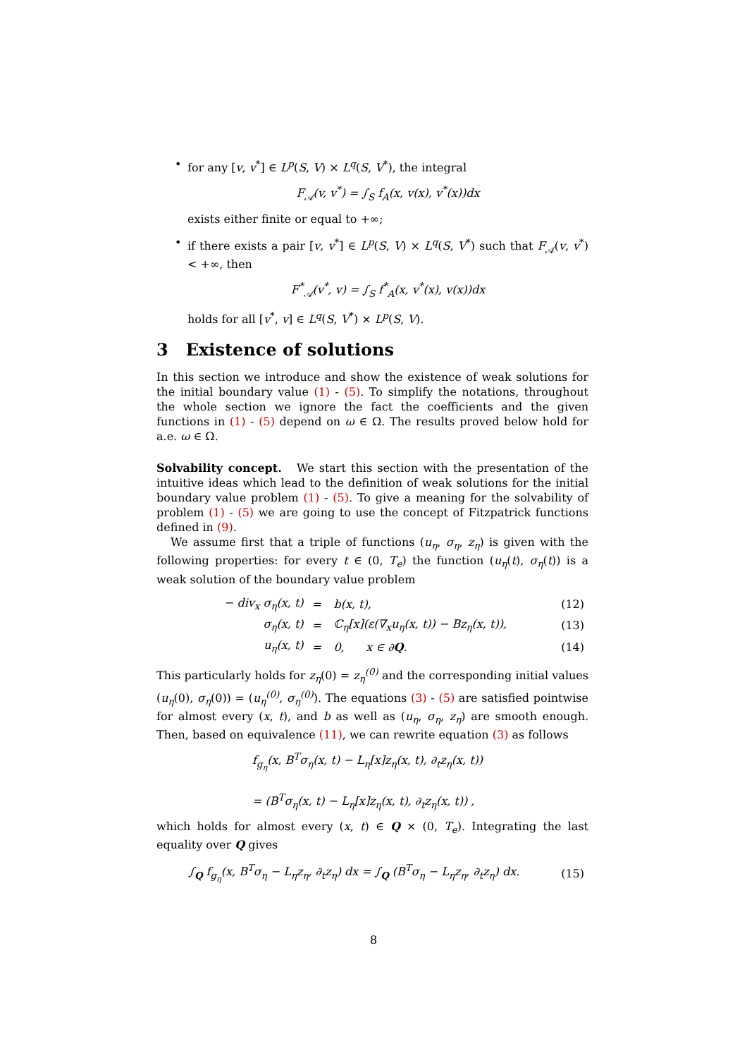• for any [v, v<sup>*</sup>] ∈ L<sup>p</sup>(S, V) × L<sup>q</sup>(S, V<sup>*</sup>), the integral
F<sub>𝒜</sub>(v, v<sup>*</sup>) = ∫<sub>S</sub> f<sub>A</sub>(x, v(x), v<sup>*</sup>(x))dx
exists either finite or equal to +∞;
• if there exists a pair [v, v<sup>*</sup>] ∈ L<sup>p</sup>(S, V) × L<sup>q</sup>(S, V<sup>*</sup>) such that F<sub>𝒜</sub>(v, v<sup>*</sup>) < +∞, then
F<sup>*</sup><sub>𝒜</sub>(v<sup>*</sup>, v) = ∫<sub>S</sub> f<sup>*</sup><sub>A</sub>(x, v<sup>*</sup>(x), v(x))dx
holds for all [v<sup>*</sup>, v] ∈ L<sup>q</sup>(S, V<sup>*</sup>) × L<sup>p</sup>(S, V).
3 Existence of solutions
In this section we introduce and show the existence of weak solutions for the initial boundary value (1) - (5). To simplify the notations, throughout the whole section we ignore the fact the coefficients and the given functions in (1) - (5) depend on ω ∈ Ω. The results proved below hold for a.e. ω ∈ Ω.
Solvability concept. We start this section with the presentation of the intuitive ideas which lead to the definition of weak solutions for the initial boundary value problem (1) - (5). To give a meaning for the solvability of problem (1) - (5) we are going to use the concept of Fitzpatrick functions defined in (9).
We assume first that a triple of functions (u<sub>η</sub>, σ<sub>η</sub>, z<sub>η</sub>) is given with the following properties: for every t ∈ (0, T<sub>e</sub>) the function (u<sub>η</sub>(t), σ<sub>η</sub>(t)) is a weak solution of the boundary value problem
| − div<sub>x</sub> σ<sub>η</sub>(x, t) | = | b(x, t), | (12) |
| σ<sub>η</sub>(x, t) | = | ℂ<sub>η</sub>[x](ε(∇<sub>x</sub>u<sub>η</sub>(x, t)) − Bz<sub>η</sub>(x, t)), | (13) |
| u<sub>η</sub>(x, t) | = | 0, x ∈ ∂ Q . | (14) |
This particularly holds for z<sub>η</sub>(0) = z<sub>η</sub><sup>(0)</sup> and the corresponding initial values (u<sub>η</sub>(0), σ<sub>η</sub>(0)) = (u<sub>η</sub><sup>(0)</sup>, σ<sub>η</sub><sup>(0)</sup>). The equations (3) - (5) are satisfied pointwise for almost every (x, t), and b as well as (u<sub>η</sub>, σ<sub>η</sub>, z<sub>η</sub>) are smooth enough. Then, based on equivalence (11), we can rewrite equation (3) as follows
f<sub>g<sub>η</sub></sub>(x, B<sup>T</sup>σ<sub>η</sub>(x, t) − L<sub>η</sub>[x]z<sub>η</sub>(x, t), ∂<sub>t</sub>z<sub>η</sub>(x, t))
= (B<sup>T</sup>σ<sub>η</sub>(x, t) − L<sub>η</sub>[x]z<sub>η</sub>(x, t), ∂<sub>t</sub>z<sub>η</sub>(x, t)) ,
which holds for almost every (x, t) ∈ Q × (0, T<sub>e</sub>). Integrating the last equality over Q gives
| ∫<sub>Q</sub> f<sub>g<sub>η</sub></sub>(x, B<sup>T</sup>σ<sub>η</sub> − L<sub>η</sub>z<sub>η</sub>, ∂<sub>t</sub>z<sub>η</sub>) dx = ∫<sub>Q</sub> (B<sup>T</sup>σ<sub>η</sub> − L<sub>η</sub>z<sub>η</sub>, ∂<sub>t</sub>z<sub>η</sub>) dx. | (15) |
8